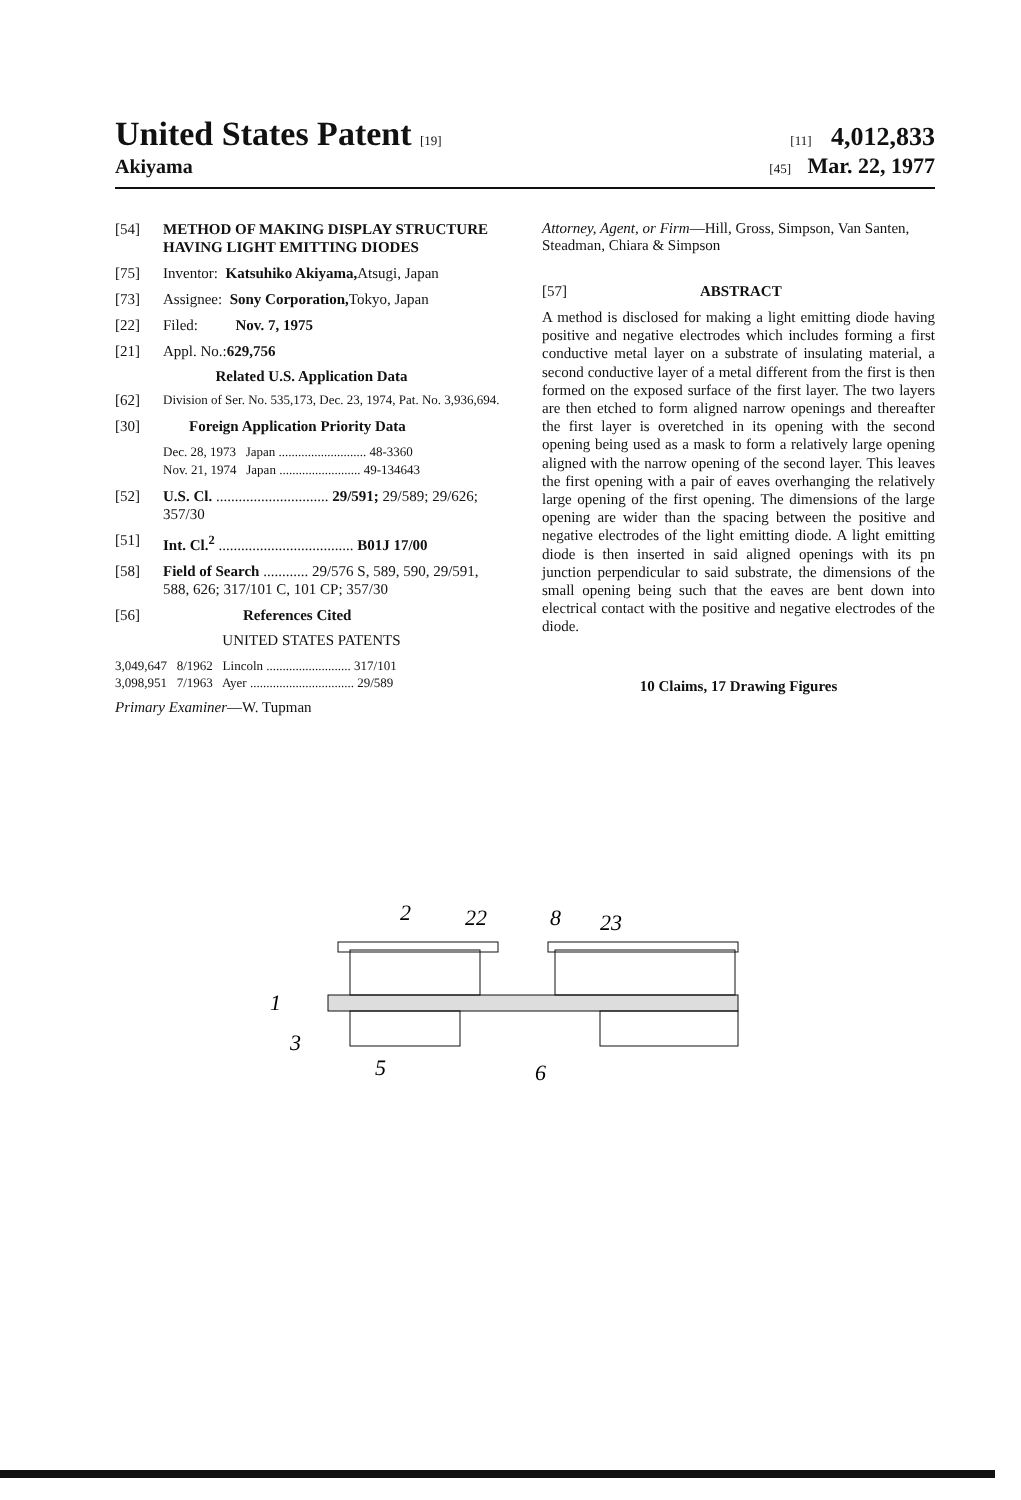United States Patent [19] [11] 4,012,833
Akiyama [45] Mar. 22, 1977
[54] METHOD OF MAKING DISPLAY STRUCTURE HAVING LIGHT EMITTING DIODES
[75] Inventor: Katsuhiko Akiyama, Atsugi, Japan
[73] Assignee: Sony Corporation, Tokyo, Japan
[22] Filed: Nov. 7, 1975
[21] Appl. No.: 629,756
Related U.S. Application Data
[62] Division of Ser. No. 535,173, Dec. 23, 1974, Pat. No. 3,936,694.
[30] Foreign Application Priority Data
Dec. 28, 1973 Japan ........................... 48-3360
Nov. 21, 1974 Japan ......................... 49-134643
[52] U.S. Cl. .............................. 29/591; 29/589; 29/626; 357/30
[51] Int. Cl.<sup>2</sup> .................................... B01J 17/00
[58] Field of Search ............ 29/576 S, 589, 590, 29/591, 588, 626; 317/101 C, 101 CP; 357/30
[56] References Cited
UNITED STATES PATENTS
3,049,647 8/1962 Lincoln .......................... 317/101
3,098,951 7/1963 Ayer ................................ 29/589
Primary Examiner—W. Tupman
Attorney, Agent, or Firm—Hill, Gross, Simpson, Van Santen, Steadman, Chiara & Simpson
[57] ABSTRACT
A method is disclosed for making a light emitting diode having positive and negative electrodes which includes forming a first conductive metal layer on a substrate of insulating material, a second conductive layer of a metal different from the first is then formed on the exposed surface of the first layer. The two layers are then etched to form aligned narrow openings and thereafter the first layer is overetched in its opening with the second opening being used as a mask to form a relatively large opening aligned with the narrow opening of the second layer. This leaves the first opening with a pair of eaves overhanging the relatively large opening of the first opening. The dimensions of the large opening are wider than the spacing between the positive and negative electrodes of the light emitting diode. A light emitting diode is then inserted in said aligned openings with its pn junction perpendicular to said substrate, the dimensions of the small opening being such that the eaves are bent down into electrical contact with the positive and negative electrodes of the diode.
10 Claims, 17 Drawing Figures
2
22
8
23
1
3
5
6